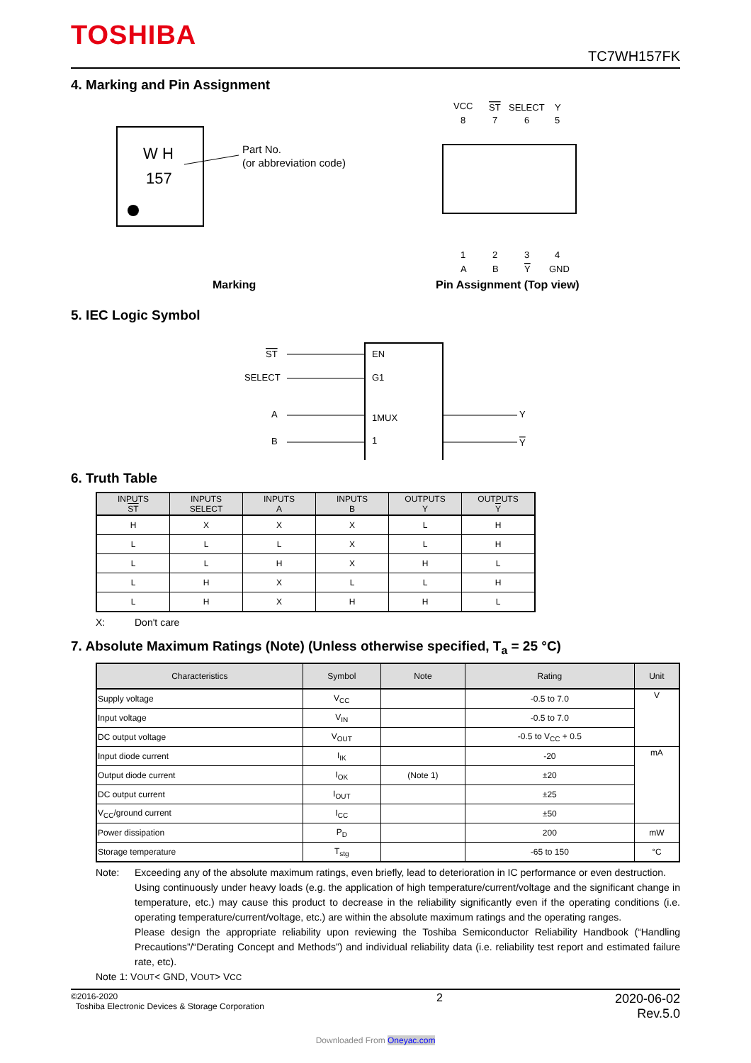TOSHIBA
TC7WH157FK
4. Marking and Pin Assignment
W H
157
Part No.
(or abbreviation code)
Marking
VCC
ST
SELECT
Y
8
7
6
5
1
2
3
4
A
B
Y
GND
Pin Assignment (Top view)
5. IEC Logic Symbol
EN
G1
1MUX
1
ST
SELECT
A
B
Y
Y
6. Truth Table
| INPUTS ST | INPUTS SELECT | INPUTS A | INPUTS B | OUTPUTS Y | OUTPUTS Y |
| --- | --- | --- | --- | --- | --- |
| H | X | X | X | L | H |
| L | L | L | X | L | H |
| L | L | H | X | H | L |
| L | H | X | L | L | H |
| L | H | X | H | H | L |
X: Don't care
7. Absolute Maximum Ratings (Note) (Unless otherwise specified, T<sub>a</sub> = 25 °C)
| Characteristics | Symbol | Note | Rating | Unit |
| --- | --- | --- | --- | --- |
| Supply voltage | V<sub>CC</sub> | | -0.5 to 7.0 | V |
| Input voltage | V<sub>IN</sub> | | -0.5 to 7.0 | |
| DC output voltage | V<sub>OUT</sub> | | -0.5 to V<sub>CC</sub> + 0.5 | |
| Input diode current | I<sub>IK</sub> | | -20 | mA |
| Output diode current | I<sub>OK</sub> | (Note 1) | ±20 | |
| DC output current | I<sub>OUT</sub> | | ±25 | |
| V<sub>CC</sub>/ground current | I<sub>CC</sub> | | ±50 | |
| Power dissipation | P<sub>D</sub> | | 200 | mW |
| Storage temperature | T<sub>stg</sub> | | -65 to 150 | °C |
Note: Exceeding any of the absolute maximum ratings, even briefly, lead to deterioration in IC performance or even destruction.
Using continuously under heavy loads (e.g. the application of high temperature/current/voltage and the significant change in temperature, etc.) may cause this product to decrease in the reliability significantly even if the operating conditions (i.e. operating temperature/current/voltage, etc.) are within the absolute maximum ratings and the operating ranges.
Please design the appropriate reliability upon reviewing the Toshiba Semiconductor Reliability Handbook (“Handling Precautions”/“Derating Concept and Methods”) and individual reliability data (i.e. reliability test report and estimated failure rate, etc).
Note 1: V<sub>OUT</sub> < GND, V<sub>OUT</sub> > V<sub>CC</sub>
©2016-2020
Toshiba Electronic Devices & Storage Corporation
2 2020-06-02
Rev.5.0
Downloaded From Oneyac.com